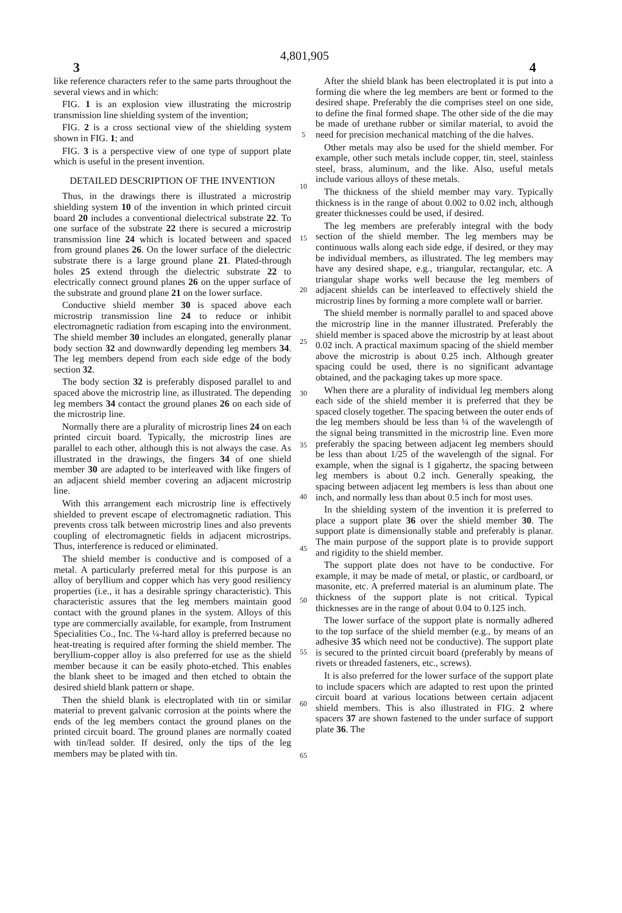3 4,801,905 4
like reference characters refer to the same parts throughout the several views and in which:
FIG. 1 is an explosion view illustrating the microstrip transmission line shielding system of the invention;
FIG. 2 is a cross sectional view of the shielding system shown in FIG. 1; and
FIG. 3 is a perspective view of one type of support plate which is useful in the present invention.
DETAILED DESCRIPTION OF THE INVENTION
Thus, in the drawings there is illustrated a microstrip shielding system 10 of the invention in which printed circuit board 20 includes a conventional dielectrical substrate 22. To one surface of the substrate 22 there is secured a microstrip transmission line 24 which is located between and spaced from ground planes 26. On the lower surface of the dielectric substrate there is a large ground plane 21. Plated-through holes 25 extend through the dielectric substrate 22 to electrically connect ground planes 26 on the upper surface of the substrate and ground plane 21 on the lower surface.
Conductive shield member 30 is spaced above each microstrip transmission line 24 to reduce or inhibit electromagnetic radiation from escaping into the environment. The shield member 30 includes an elongated, generally planar body section 32 and downwardly depending leg members 34. The leg members depend from each side edge of the body section 32.
The body section 32 is preferably disposed parallel to and spaced above the microstrip line, as illustrated. The depending leg members 34 contact the ground planes 26 on each side of the microstrip line.
Normally there are a plurality of microstrip lines 24 on each printed circuit board. Typically, the microstrip lines are parallel to each other, although this is not always the case. As illustrated in the drawings, the fingers 34 of one shield member 30 are adapted to be interleaved with like fingers of an adjacent shield member covering an adjacent microstrip line.
With this arrangement each microstrip line is effectively shielded to prevent escape of electromagnetic radiation. This prevents cross talk between microstrip lines and also prevents coupling of electromagnetic fields in adjacent microstrips. Thus, interference is reduced or eliminated.
The shield member is conductive and is composed of a metal. A particularly preferred metal for this purpose is an alloy of beryllium and copper which has very good resiliency properties (i.e., it has a desirable springy characteristic). This characteristic assures that the leg members maintain good contact with the ground planes in the system. Alloys of this type are commercially available, for example, from Instrument Specialities Co., Inc. The ¼-hard alloy is preferred because no heat-treating is required after forming the shield member. The beryllium-copper alloy is also preferred for use as the shield member because it can be easily photo-etched. This enables the blank sheet to be imaged and then etched to obtain the desired shield blank pattern or shape.
Then the shield blank is electroplated with tin or similar material to prevent galvanic corrosion at the points where the ends of the leg members contact the ground planes on the printed circuit board. The ground planes are normally coated with tin/lead solder. If desired, only the tips of the leg members may be plated with tin.
5
10
15
20
25
30
35
40
45
50
55
60
65
After the shield blank has been electroplated it is put into a forming die where the leg members are bent or formed to the desired shape. Preferably the die comprises steel on one side, to define the final formed shape. The other side of the die may be made of urethane rubber or similar material, to avoid the need for precision mechanical matching of the die halves.
Other metals may also be used for the shield member. For example, other such metals include copper, tin, steel, stainless steel, brass, aluminum, and the like. Also, useful metals include various alloys of these metals.
The thickness of the shield member may vary. Typically thickness is in the range of about 0.002 to 0.02 inch, although greater thicknesses could be used, if desired.
The leg members are preferably integral with the body section of the shield member. The leg members may be continuous walls along each side edge, if desired, or they may be individual members, as illustrated. The leg members may have any desired shape, e.g., triangular, rectangular, etc. A triangular shape works well because the leg members of adjacent shields can be interleaved to effectively shield the microstrip lines by forming a more complete wall or barrier.
The shield member is normally parallel to and spaced above the microstrip line in the manner illustrated. Preferably the shield member is spaced above the microstrip by at least about 0.02 inch. A practical maximum spacing of the shield member above the microstrip is about 0.25 inch. Although greater spacing could be used, there is no significant advantage obtained, and the packaging takes up more space.
When there are a plurality of individual leg members along each side of the shield member it is preferred that they be spaced closely together. The spacing between the outer ends of the leg members should be less than ¼ of the wavelength of the signal being transmitted in the microstrip line. Even more preferably the spacing between adjacent leg members should be less than about 1/25 of the wavelength of the signal. For example, when the signal is 1 gigahertz, the spacing between leg members is about 0.2 inch. Generally speaking, the spacing between adjacent leg members is less than about one inch, and normally less than about 0.5 inch for most uses.
In the shielding system of the invention it is preferred to place a support plate 36 over the shield member 30. The support plate is dimensionally stable and preferably is planar. The main purpose of the support plate is to provide support and rigidity to the shield member.
The support plate does not have to be conductive. For example, it may be made of metal, or plastic, or cardboard, or masonite, etc. A preferred material is an aluminum plate. The thickness of the support plate is not critical. Typical thicknesses are in the range of about 0.04 to 0.125 inch.
The lower surface of the support plate is normally adhered to the top surface of the shield member (e.g., by means of an adhesive 35 which need not be conductive). The support plate is secured to the printed circuit board (preferably by means of rivets or threaded fasteners, etc., screws).
It is also preferred for the lower surface of the support plate to include spacers which are adapted to rest upon the printed circuit board at various locations between certain adjacent shield members. This is also illustrated in FIG. 2 where spacers 37 are shown fastened to the under surface of support plate 36. The